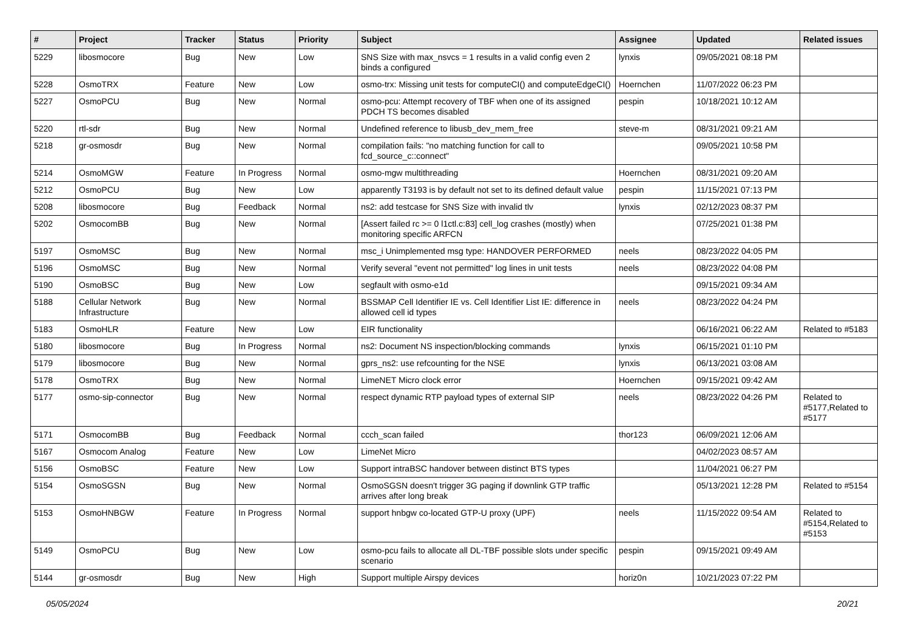| # | Project | Tracker | Status | Priority | Subject | Assignee | Updated | Related issues |
| --- | --- | --- | --- | --- | --- | --- | --- | --- |
| 5229 | libosmocore | Bug | New | Low | SNS Size with max_nsvcs = 1 results in a valid config even 2 binds a configured | lynxis | 09/05/2021 08:18 PM | |
| 5228 | OsmoTRX | Feature | New | Low | osmo-trx: Missing unit tests for computeCI() and computeEdgeCI() | Hoernchen | 11/07/2022 06:23 PM | |
| 5227 | OsmoPCU | Bug | New | Normal | osmo-pcu: Attempt recovery of TBF when one of its assigned PDCH TS becomes disabled | pespin | 10/18/2021 10:12 AM | |
| 5220 | rtl-sdr | Bug | New | Normal | Undefined reference to libusb_dev_mem_free | steve-m | 08/31/2021 09:21 AM | |
| 5218 | gr-osmosdr | Bug | New | Normal | compilation fails: "no matching function for call to fcd_source_c::connect" | | 09/05/2021 10:58 PM | |
| 5214 | OsmoMGW | Feature | In Progress | Normal | osmo-mgw multithreading | Hoernchen | 08/31/2021 09:20 AM | |
| 5212 | OsmoPCU | Bug | New | Low | apparently T3193 is by default not set to its defined default value | pespin | 11/15/2021 07:13 PM | |
| 5208 | libosmocore | Bug | Feedback | Normal | ns2: add testcase for SNS Size with invalid tlv | lynxis | 02/12/2023 08:37 PM | |
| 5202 | OsmocomBB | Bug | New | Normal | [Assert failed rc >= 0 l1ctl.c:83] cell_log crashes (mostly) when monitoring specific ARFCN | | 07/25/2021 01:38 PM | |
| 5197 | OsmoMSC | Bug | New | Normal | msc_i Unimplemented msg type: HANDOVER PERFORMED | neels | 08/23/2022 04:05 PM | |
| 5196 | OsmoMSC | Bug | New | Normal | Verify several "event not permitted" log lines in unit tests | neels | 08/23/2022 04:08 PM | |
| 5190 | OsmoBSC | Bug | New | Low | segfault with osmo-e1d | | 09/15/2021 09:34 AM | |
| 5188 | Cellular Network Infrastructure | Bug | New | Normal | BSSMAP Cell Identifier IE vs. Cell Identifier List IE: difference in allowed cell id types | neels | 08/23/2022 04:24 PM | |
| 5183 | OsmoHLR | Feature | New | Low | EIR functionality | | 06/16/2021 06:22 AM | Related to #5183 |
| 5180 | libosmocore | Bug | In Progress | Normal | ns2: Document NS inspection/blocking commands | lynxis | 06/15/2021 01:10 PM | |
| 5179 | libosmocore | Bug | New | Normal | gprs_ns2: use refcounting for the NSE | lynxis | 06/13/2021 03:08 AM | |
| 5178 | OsmoTRX | Bug | New | Normal | LimeNET Micro clock error | Hoernchen | 09/15/2021 09:42 AM | |
| 5177 | osmo-sip-connector | Bug | New | Normal | respect dynamic RTP payload types of external SIP | neels | 08/23/2022 04:26 PM | Related to #5177,Related to #5177 |
| 5171 | OsmocomBB | Bug | Feedback | Normal | ccch_scan failed | thor123 | 06/09/2021 12:06 AM | |
| 5167 | Osmocom Analog | Feature | New | Low | LimeNet Micro | | 04/02/2023 08:57 AM | |
| 5156 | OsmoBSC | Feature | New | Low | Support intraBSC handover between distinct BTS types | | 11/04/2021 06:27 PM | |
| 5154 | OsmoSGSN | Bug | New | Normal | OsmoSGSN doesn't trigger 3G paging if downlink GTP traffic arrives after long break | | 05/13/2021 12:28 PM | Related to #5154 |
| 5153 | OsmoHNBGW | Feature | In Progress | Normal | support hnbgw co-located GTP-U proxy (UPF) | neels | 11/15/2022 09:54 AM | Related to #5154,Related to #5153 |
| 5149 | OsmoPCU | Bug | New | Low | osmo-pcu fails to allocate all DL-TBF possible slots under specific scenario | pespin | 09/15/2021 09:49 AM | |
| 5144 | gr-osmosdr | Bug | New | High | Support multiple Airspy devices | horiz0n | 10/21/2023 07:22 PM | |
05/05/2024 20/21